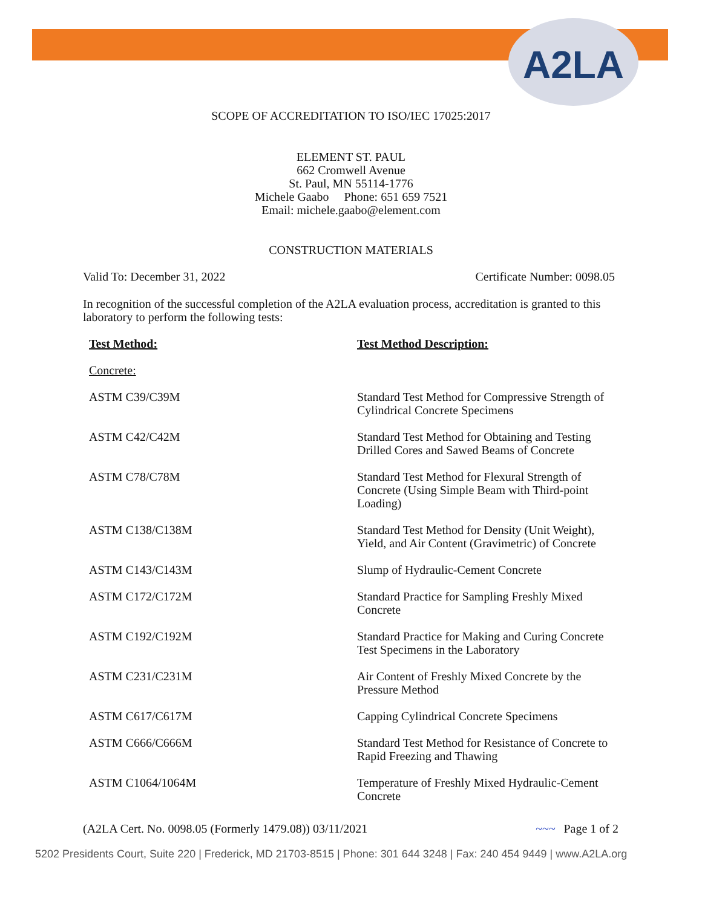A2LA
SCOPE OF ACCREDITATION TO ISO/IEC 17025:2017
ELEMENT ST. PAUL
662 Cromwell Avenue
St. Paul, MN 55114-1776
Michele Gaabo Phone: 651 659 7521
Email: michele.gaabo@element.com
CONSTRUCTION MATERIALS
Valid To: December 31, 2022 Certificate Number: 0098.05
In recognition of the successful completion of the A2LA evaluation process, accreditation is granted to this laboratory to perform the following tests:
| Test Method: | Test Method Description: |
| --- | --- |
| Concrete: | |
| ASTM C39/C39M | Standard Test Method for Compressive Strength of Cylindrical Concrete Specimens |
| ASTM C42/C42M | Standard Test Method for Obtaining and Testing Drilled Cores and Sawed Beams of Concrete |
| ASTM C78/C78M | Standard Test Method for Flexural Strength of Concrete (Using Simple Beam with Third-point Loading) |
| ASTM C138/C138M | Standard Test Method for Density (Unit Weight), Yield, and Air Content (Gravimetric) of Concrete |
| ASTM C143/C143M | Slump of Hydraulic-Cement Concrete |
| ASTM C172/C172M | Standard Practice for Sampling Freshly Mixed Concrete |
| ASTM C192/C192M | Standard Practice for Making and Curing Concrete Test Specimens in the Laboratory |
| ASTM C231/C231M | Air Content of Freshly Mixed Concrete by the Pressure Method |
| ASTM C617/C617M | Capping Cylindrical Concrete Specimens |
| ASTM C666/C666M | Standard Test Method for Resistance of Concrete to Rapid Freezing and Thawing |
| ASTM C1064/1064M | Temperature of Freshly Mixed Hydraulic-Cement Concrete |
(A2LA Cert. No. 0098.05 (Formerly 1479.08)) 03/11/2021 ~~~ Page 1 of 2
5202 Presidents Court, Suite 220 | Frederick, MD 21703-8515 | Phone: 301 644 3248 | Fax: 240 454 9449 | www.A2LA.org